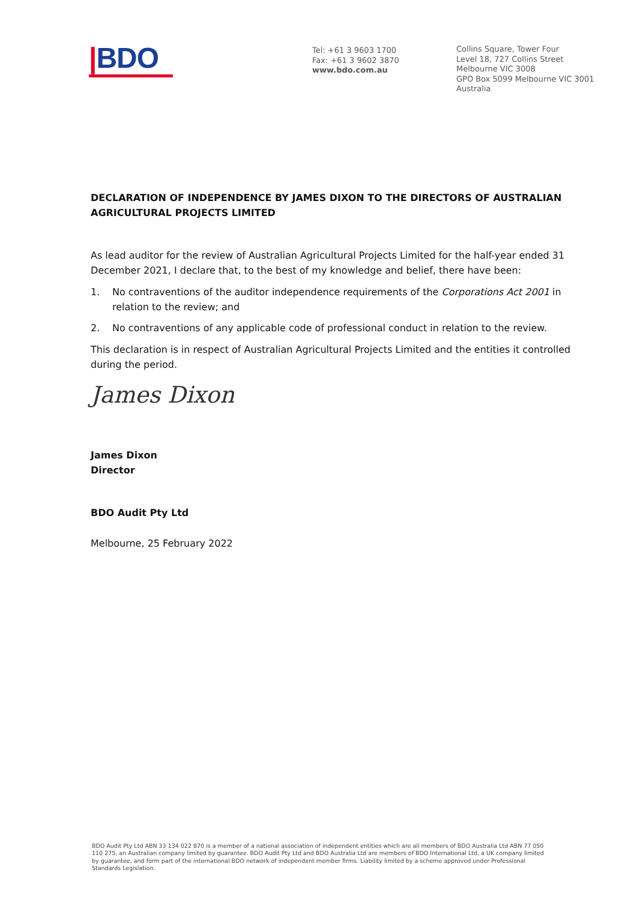|BDO
Tel: +61 3 9603 1700
Fax: +61 3 9602 3870
www.bdo.com.au
Collins Square, Tower Four
Level 18, 727 Collins Street
Melbourne VIC 3008
GPO Box 5099 Melbourne VIC 3001
Australia
DECLARATION OF INDEPENDENCE BY JAMES DIXON TO THE DIRECTORS OF AUSTRALIAN AGRICULTURAL PROJECTS LIMITED
As lead auditor for the review of Australian Agricultural Projects Limited for the half-year ended 31 December 2021, I declare that, to the best of my knowledge and belief, there have been:
1. No contraventions of the auditor independence requirements of the Corporations Act 2001 in relation to the review; and
2. No contraventions of any applicable code of professional conduct in relation to the review.
This declaration is in respect of Australian Agricultural Projects Limited and the entities it controlled during the period.
James Dixon
James Dixon
Director
BDO Audit Pty Ltd
Melbourne, 25 February 2022
BDO Audit Pty Ltd ABN 33 134 022 870 is a member of a national association of independent entities which are all members of BDO Australia Ltd ABN 77 050 110 275, an Australian company limited by guarantee. BDO Audit Pty Ltd and BDO Australia Ltd are members of BDO International Ltd, a UK company limited by guarantee, and form part of the international BDO network of independent member firms. Liability limited by a scheme approved under Professional Standards Legislation.